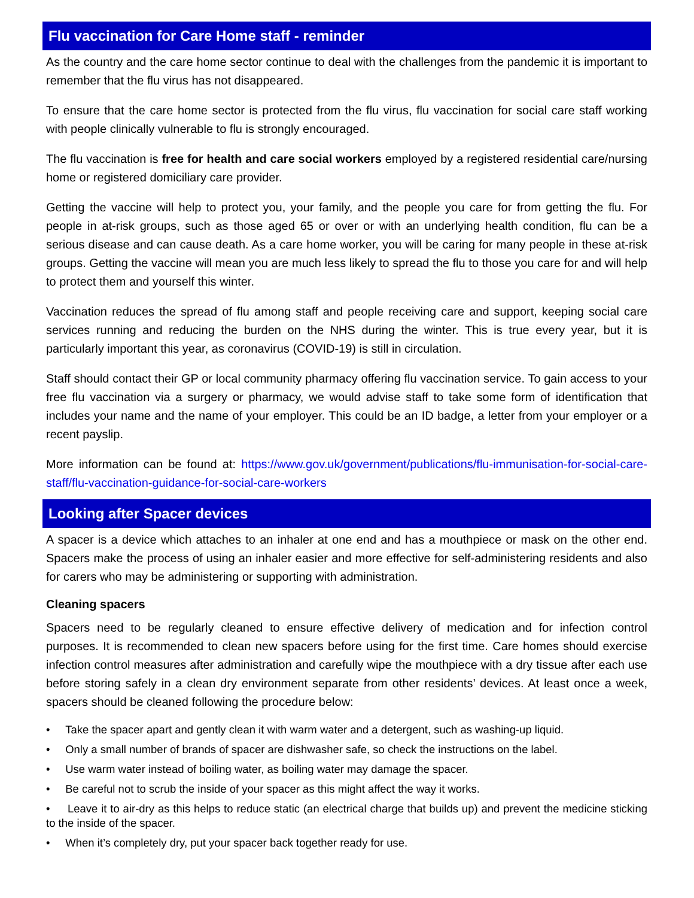Flu vaccination for Care Home staff - reminder
As the country and the care home sector continue to deal with the challenges from the pandemic it is important to remember that the flu virus has not disappeared.
To ensure that the care home sector is protected from the flu virus, flu vaccination for social care staff working with people clinically vulnerable to flu is strongly encouraged.
The flu vaccination is free for health and care social workers employed by a registered residential care/nursing home or registered domiciliary care provider.
Getting the vaccine will help to protect you, your family, and the people you care for from getting the flu. For people in at-risk groups, such as those aged 65 or over or with an underlying health condition, flu can be a serious disease and can cause death. As a care home worker, you will be caring for many people in these at-risk groups. Getting the vaccine will mean you are much less likely to spread the flu to those you care for and will help to protect them and yourself this winter.
Vaccination reduces the spread of flu among staff and people receiving care and support, keeping social care services running and reducing the burden on the NHS during the winter. This is true every year, but it is particularly important this year, as coronavirus (COVID-19) is still in circulation.
Staff should contact their GP or local community pharmacy offering flu vaccination service. To gain access to your free flu vaccination via a surgery or pharmacy, we would advise staff to take some form of identification that includes your name and the name of your employer. This could be an ID badge, a letter from your employer or a recent payslip.
More information can be found at: https://www.gov.uk/government/publications/flu-immunisation-for-social-care-staff/flu-vaccination-guidance-for-social-care-workers
Looking after Spacer devices
A spacer is a device which attaches to an inhaler at one end and has a mouthpiece or mask on the other end. Spacers make the process of using an inhaler easier and more effective for self-administering residents and also for carers who may be administering or supporting with administration.
Cleaning spacers
Spacers need to be regularly cleaned to ensure effective delivery of medication and for infection control purposes. It is recommended to clean new spacers before using for the first time. Care homes should exercise infection control measures after administration and carefully wipe the mouthpiece with a dry tissue after each use before storing safely in a clean dry environment separate from other residents’ devices. At least once a week, spacers should be cleaned following the procedure below:
• Take the spacer apart and gently clean it with warm water and a detergent, such as washing-up liquid.
• Only a small number of brands of spacer are dishwasher safe, so check the instructions on the label.
• Use warm water instead of boiling water, as boiling water may damage the spacer.
• Be careful not to scrub the inside of your spacer as this might affect the way it works.
• Leave it to air-dry as this helps to reduce static (an electrical charge that builds up) and prevent the medicine sticking to the inside of the spacer.
• When it’s completely dry, put your spacer back together ready for use.